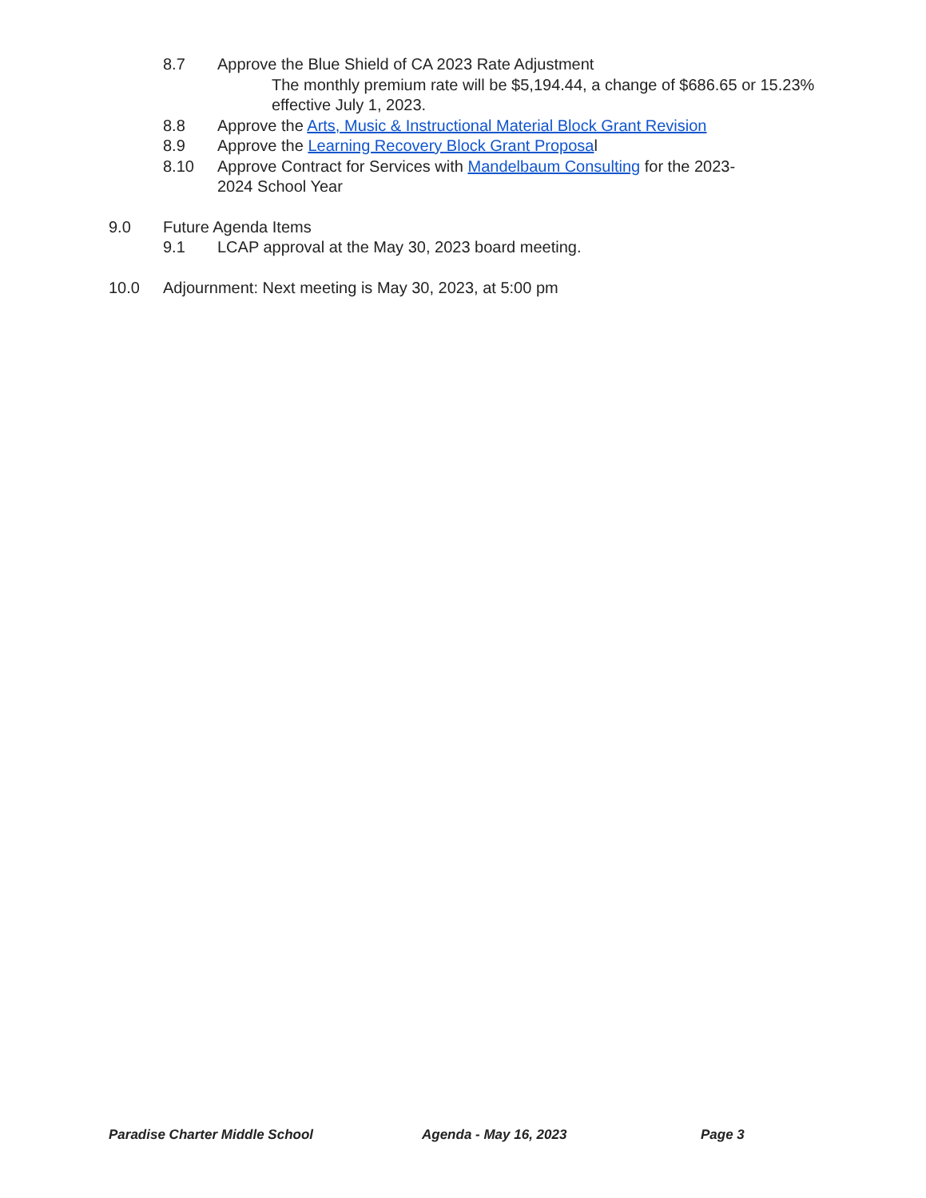8.7 Approve the Blue Shield of CA 2023 Rate Adjustment
The monthly premium rate will be $5,194.44, a change of $686.65 or 15.23% effective July 1, 2023.
8.8 Approve the Arts, Music & Instructional Material Block Grant Revision
8.9 Approve the Learning Recovery Block Grant Proposal
8.10 Approve Contract for Services with Mandelbaum Consulting for the 2023-2024 School Year
9.0 Future Agenda Items
9.1 LCAP approval at the May 30, 2023 board meeting.
10.0 Adjournment: Next meeting is May 30, 2023, at 5:00 pm
Paradise Charter Middle School Agenda - May 16, 2023 Page 3